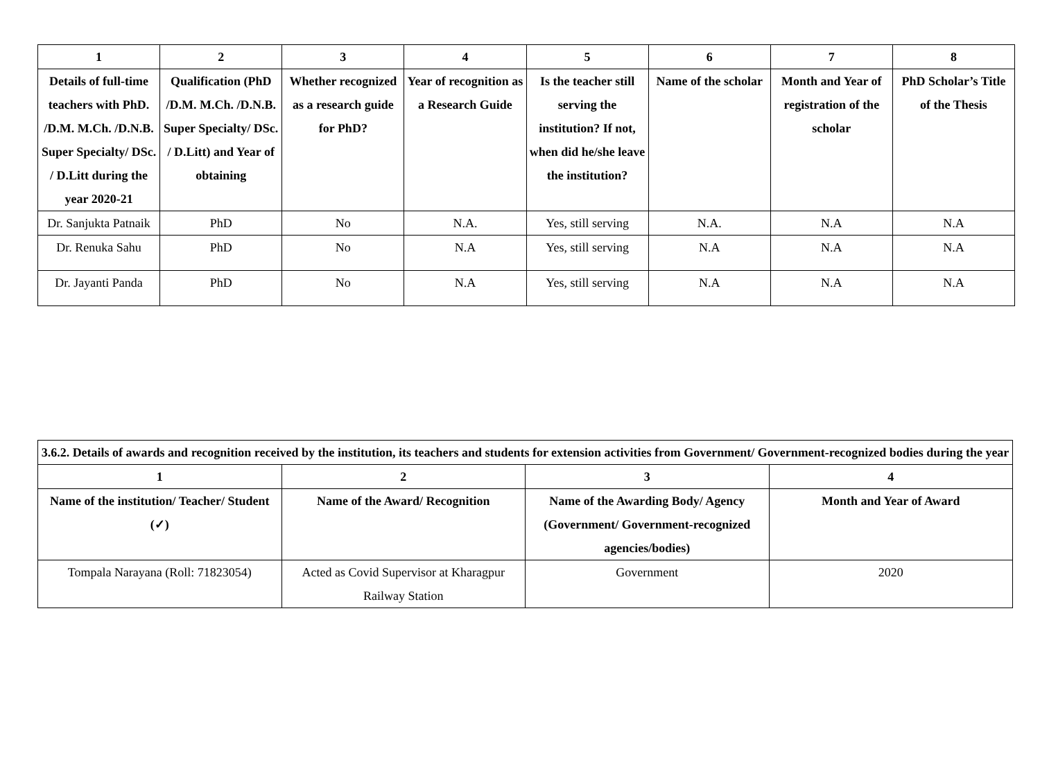| 1 | 2 | 3 | 4 | 5 | 6 | 7 | 8 |
| --- | --- | --- | --- | --- | --- | --- | --- |
| Details of full-time teachers with PhD. /D.M. M.Ch. /D.N.B. Super Specialty/ DSc. / D.Litt during the year 2020-21 | Qualification (PhD /D.M. M.Ch. /D.N.B. Super Specialty/ DSc. / D.Litt) and Year of obtaining | Whether recognized as a research guide for PhD? | Year of recognition as a Research Guide | Is the teacher still serving the institution? If not, when did he/she leave the institution? | Name of the scholar | Month and Year of registration of the scholar | PhD Scholar’s Title of the Thesis |
| Dr. Sanjukta Patnaik | PhD | No | N.A. | Yes, still serving | N.A. | N.A | N.A |
| Dr. Renuka Sahu | PhD | No | N.A | Yes, still serving | N.A | N.A | N.A |
| Dr. Jayanti Panda | PhD | No | N.A | Yes, still serving | N.A | N.A | N.A |
| 3.6.2. Details of awards and recognition received by the institution, its teachers and students for extension activities from Government/ Government-recognized bodies during the year | | | |
| --- | --- | --- | --- |
| 1 | 2 | 3 | 4 |
| Name of the institution/ Teacher/ Student (✓) | Name of the Award/ Recognition | Name of the Awarding Body/ Agency (Government/ Government-recognized agencies/bodies) | Month and Year of Award |
| Tompala Narayana (Roll: 71823054) | Acted as Covid Supervisor at Kharagpur Railway Station | Government | 2020 |